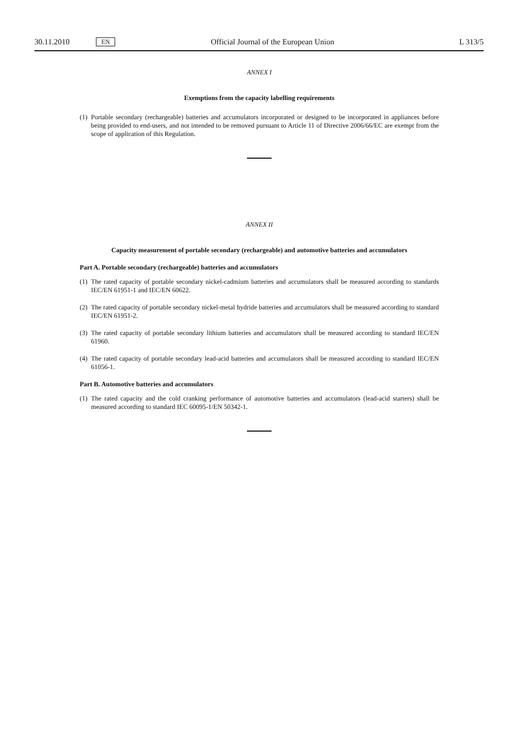30.11.2010 EN Official Journal of the European Union L 313/5
ANNEX I
Exemptions from the capacity labelling requirements
(1) Portable secondary (rechargeable) batteries and accumulators incorporated or designed to be incorporated in appliances before being provided to end-users, and not intended to be removed pursuant to Article 11 of Directive 2006/66/EC are exempt from the scope of application of this Regulation.
ANNEX II
Capacity measurement of portable secondary (rechargeable) and automotive batteries and accumulators
Part A. Portable secondary (rechargeable) batteries and accumulators
(1) The rated capacity of portable secondary nickel-cadmium batteries and accumulators shall be measured according to standards IEC/EN 61951-1 and IEC/EN 60622.
(2) The rated capacity of portable secondary nickel-metal hydride batteries and accumulators shall be measured according to standard IEC/EN 61951-2.
(3) The rated capacity of portable secondary lithium batteries and accumulators shall be measured according to standard IEC/EN 61960.
(4) The rated capacity of portable secondary lead-acid batteries and accumulators shall be measured according to standard IEC/EN 61056-1.
Part B. Automotive batteries and accumulators
(1) The rated capacity and the cold cranking performance of automotive batteries and accumulators (lead-acid starters) shall be measured according to standard IEC 60095-1/EN 50342-1.